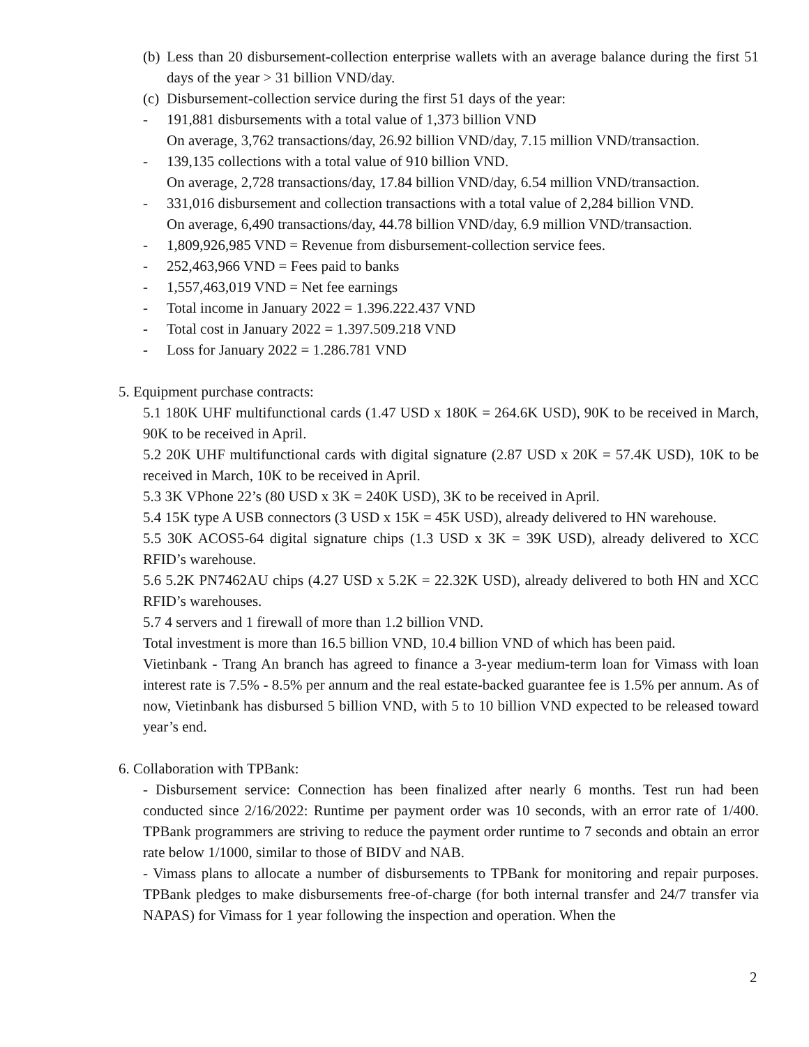(b)
Less than 20 disbursement-collection enterprise wallets with an average balance during the first 51 days of the year > 31 billion VND/day.
(c)
Disbursement-collection service during the first 51 days of the year:
- 191,881 disbursements with a total value of 1,373 billion VND
On average, 3,762 transactions/day, 26.92 billion VND/day, 7.15 million VND/transaction.
- 139,135 collections with a total value of 910 billion VND.
On average, 2,728 transactions/day, 17.84 billion VND/day, 6.54 million VND/transaction.
- 331,016 disbursement and collection transactions with a total value of 2,284 billion VND.
On average, 6,490 transactions/day, 44.78 billion VND/day, 6.9 million VND/transaction.
- 1,809,926,985 VND = Revenue from disbursement-collection service fees.
- 252,463,966 VND = Fees paid to banks
- 1,557,463,019 VND = Net fee earnings
- Total income in January 2022 = 1.396.222.437 VND
- Total cost in January 2022 = 1.397.509.218 VND
- Loss for January 2022 = 1.286.781 VND
5. Equipment purchase contracts:
5.1 180K UHF multifunctional cards (1.47 USD x 180K = 264.6K USD), 90K to be received in March, 90K to be received in April.
5.2 20K UHF multifunctional cards with digital signature (2.87 USD x 20K = 57.4K USD), 10K to be received in March, 10K to be received in April.
5.3 3K VPhone 22’s (80 USD x 3K = 240K USD), 3K to be received in April.
5.4 15K type A USB connectors (3 USD x 15K = 45K USD), already delivered to HN warehouse.
5.5 30K ACOS5-64 digital signature chips (1.3 USD x 3K = 39K USD), already delivered to XCC RFID’s warehouse.
5.6 5.2K PN7462AU chips (4.27 USD x 5.2K = 22.32K USD), already delivered to both HN and XCC RFID’s warehouses.
5.7 4 servers and 1 firewall of more than 1.2 billion VND.
Total investment is more than 16.5 billion VND, 10.4 billion VND of which has been paid.
Vietinbank - Trang An branch has agreed to finance a 3-year medium-term loan for Vimass with loan interest rate is 7.5% - 8.5% per annum and the real estate-backed guarantee fee is 1.5% per annum. As of now, Vietinbank has disbursed 5 billion VND, with 5 to 10 billion VND expected to be released toward year’s end.
6. Collaboration with TPBank:
- Disbursement service: Connection has been finalized after nearly 6 months. Test run had been conducted since 2/16/2022: Runtime per payment order was 10 seconds, with an error rate of 1/400. TPBank programmers are striving to reduce the payment order runtime to 7 seconds and obtain an error rate below 1/1000, similar to those of BIDV and NAB.
- Vimass plans to allocate a number of disbursements to TPBank for monitoring and repair purposes. TPBank pledges to make disbursements free-of-charge (for both internal transfer and 24/7 transfer via NAPAS) for Vimass for 1 year following the inspection and operation. When the
2